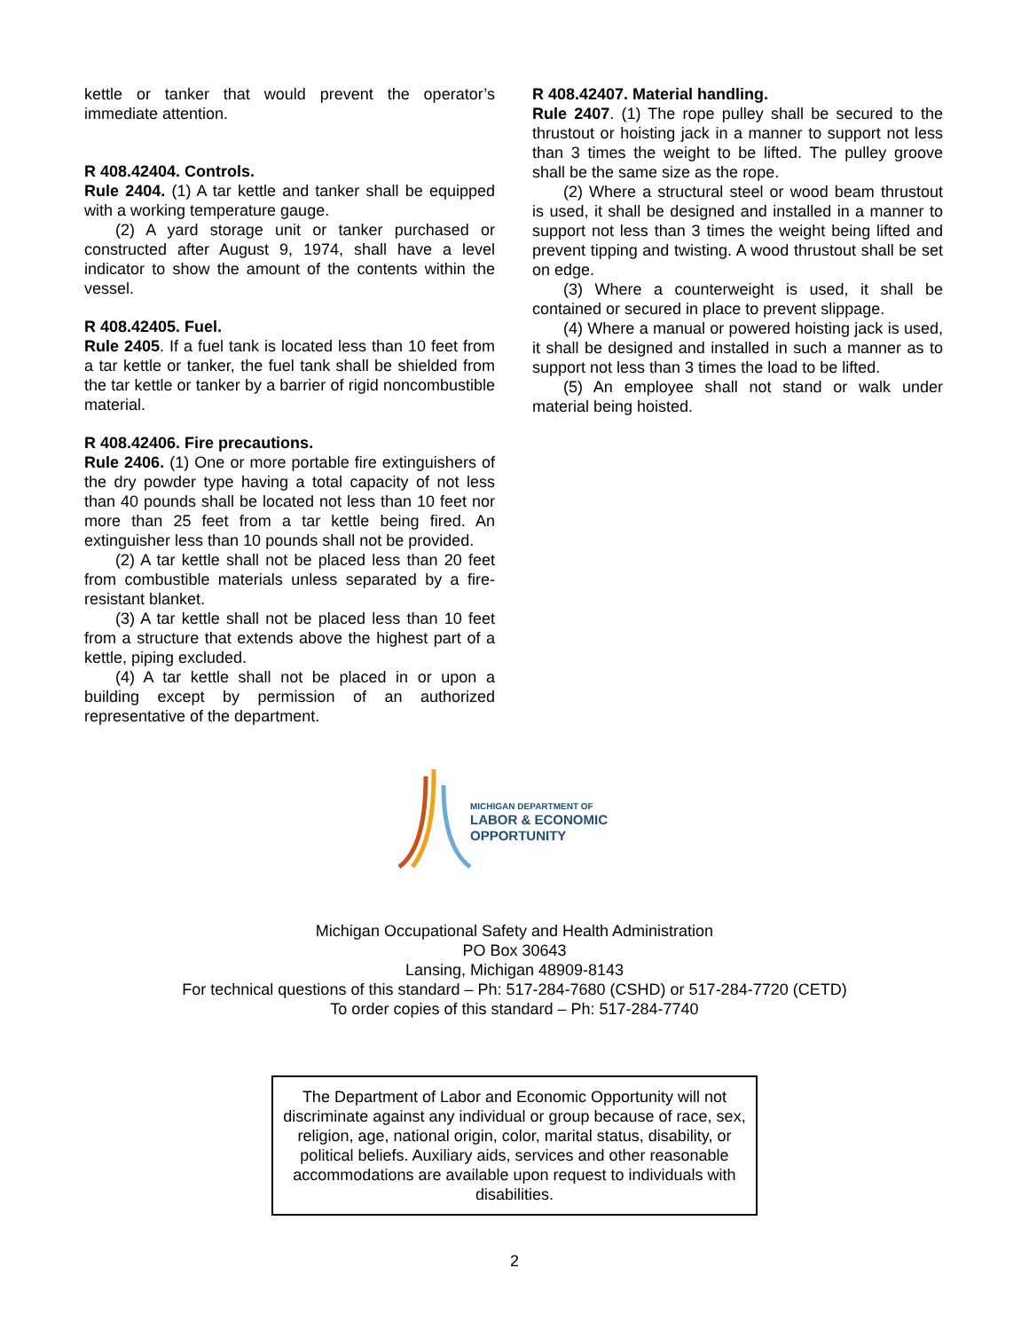kettle or tanker that would prevent the operator’s immediate attention.
R 408.42404. Controls.
Rule 2404. (1) A tar kettle and tanker shall be equipped with a working temperature gauge.
(2) A yard storage unit or tanker purchased or constructed after August 9, 1974, shall have a level indicator to show the amount of the contents within the vessel.
R 408.42405. Fuel.
Rule 2405. If a fuel tank is located less than 10 feet from a tar kettle or tanker, the fuel tank shall be shielded from the tar kettle or tanker by a barrier of rigid noncombustible material.
R 408.42406. Fire precautions.
Rule 2406. (1) One or more portable fire extinguishers of the dry powder type having a total capacity of not less than 40 pounds shall be located not less than 10 feet nor more than 25 feet from a tar kettle being fired. An extinguisher less than 10 pounds shall not be provided.
(2) A tar kettle shall not be placed less than 20 feet from combustible materials unless separated by a fire-resistant blanket.
(3) A tar kettle shall not be placed less than 10 feet from a structure that extends above the highest part of a kettle, piping excluded.
(4) A tar kettle shall not be placed in or upon a building except by permission of an authorized representative of the department.
R 408.42407. Material handling.
Rule 2407. (1) The rope pulley shall be secured to the thrustout or hoisting jack in a manner to support not less than 3 times the weight to be lifted. The pulley groove shall be the same size as the rope.
(2) Where a structural steel or wood beam thrustout is used, it shall be designed and installed in a manner to support not less than 3 times the weight being lifted and prevent tipping and twisting. A wood thrustout shall be set on edge.
(3) Where a counterweight is used, it shall be contained or secured in place to prevent slippage.
(4) Where a manual or powered hoisting jack is used, it shall be designed and installed in such a manner as to support not less than 3 times the load to be lifted.
(5) An employee shall not stand or walk under material being hoisted.
MICHIGAN DEPARTMENT OF
LABOR & ECONOMIC
OPPORTUNITY
Michigan Occupational Safety and Health Administration
PO Box 30643
Lansing, Michigan 48909-8143
For technical questions of this standard – Ph: 517-284-7680 (CSHD) or 517-284-7720 (CETD)
To order copies of this standard – Ph: 517-284-7740
The Department of Labor and Economic Opportunity will not discriminate against any individual or group because of race, sex, religion, age, national origin, color, marital status, disability, or political beliefs. Auxiliary aids, services and other reasonable accommodations are available upon request to individuals with disabilities.
2